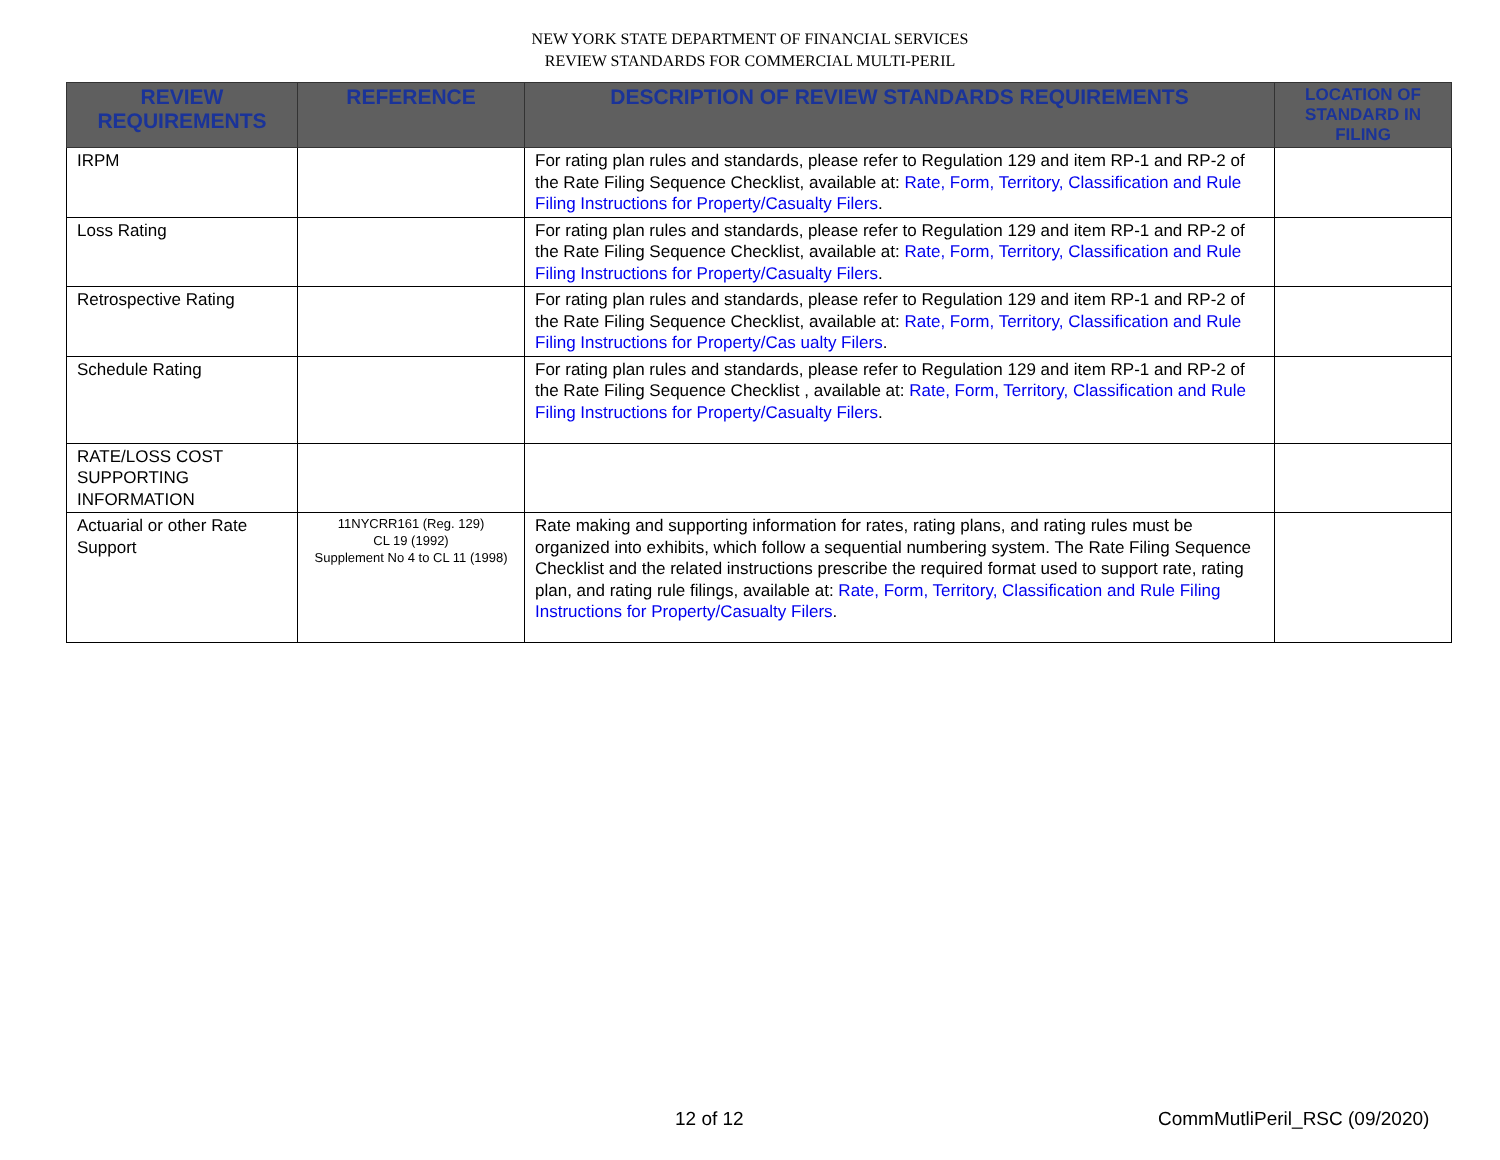NEW YORK STATE DEPARTMENT OF FINANCIAL SERVICES
REVIEW STANDARDS FOR COMMERCIAL MULTI-PERIL
| REVIEW REQUIREMENTS | REFERENCE | DESCRIPTION OF REVIEW STANDARDS REQUIREMENTS | LOCATION OF STANDARD IN FILING |
| --- | --- | --- | --- |
| IRPM | | For rating plan rules and standards, please refer to Regulation 129 and item RP-1 and RP-2 of the Rate Filing Sequence Checklist, available at: Rate, Form, Territory, Classification and Rule Filing Instructions for Property/Casualty Filers . | |
| Loss Rating | | For rating plan rules and standards, please refer to Regulation 129 and item RP-1 and RP-2 of the Rate Filing Sequence Checklist, available at: Rate, Form, Territory, Classification and Rule Filing Instructions for Property/Casualty Filers . | |
| Retrospective Rating | | For rating plan rules and standards, please refer to Regulation 129 and item RP-1 and RP-2 of the Rate Filing Sequence Checklist, available at: Rate, Form, Territory, Classification and Rule Filing Instructions for Property/Cas ualty Filers . | |
| Schedule Rating | | For rating plan rules and standards, please refer to Regulation 129 and item RP-1 and RP-2 of the Rate Filing Sequence Checklist , available at: Rate, Form, Territory, Classification and Rule Filing Instructions for Property/Casualty Filers . | |
| RATE/LOSS COST SUPPORTING INFORMATION | | | |
| Actuarial or other Rate Support | 11NYCRR161 (Reg. 129) CL 19 (1992) Supplement No 4 to CL 11 (1998) | Rate making and supporting information for rates, rating plans, and rating rules must be organized into exhibits, which follow a sequential numbering system. The Rate Filing Sequence Checklist and the related instructions prescribe the required format used to support rate, rating plan, and rating rule filings, available at: Rate, Form, Territory, Classification and Rule Filing Instructions for Property/Casualty Filers . | |
12 of 12 CommMutliPeril_RSC (09/2020)